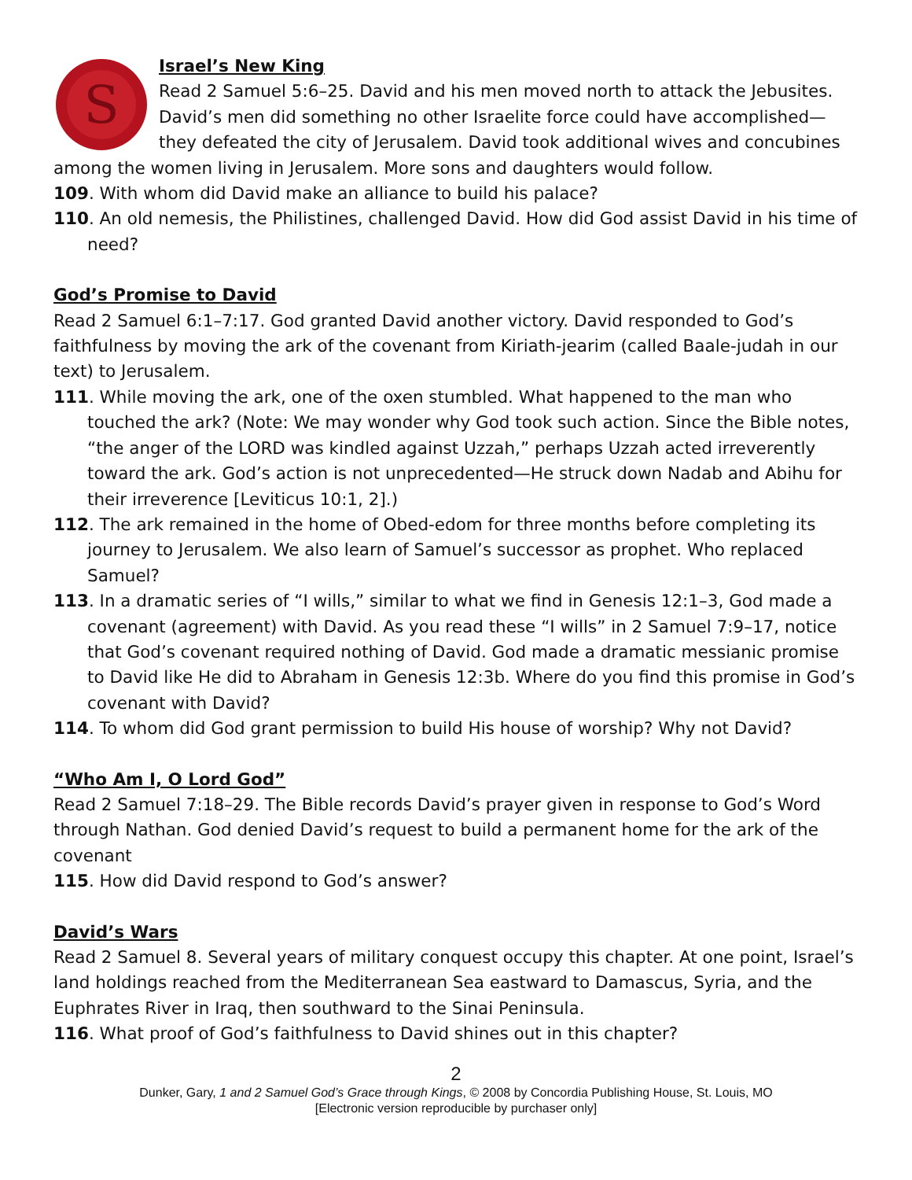S
Israel’s New King
Read 2 Samuel 5:6–25. David and his men moved north to attack the Jebusites. David’s men did something no other Israelite force could have accomplished—they defeated the city of Jerusalem. David took additional wives and concubines among the women living in Jerusalem. More sons and daughters would follow.
109. With whom did David make an alliance to build his palace?
110. An old nemesis, the Philistines, challenged David. How did God assist David in his time of need?
God’s Promise to David
Read 2 Samuel 6:1–7:17. God granted David another victory. David responded to God’s faithfulness by moving the ark of the covenant from Kiriath-jearim (called Baale-judah in our text) to Jerusalem.
111. While moving the ark, one of the oxen stumbled. What happened to the man who touched the ark? (Note: We may wonder why God took such action. Since the Bible notes, “the anger of the LORD was kindled against Uzzah,” perhaps Uzzah acted irreverently toward the ark. God’s action is not unprecedented—He struck down Nadab and Abihu for their irreverence [Leviticus 10:1, 2].)
112. The ark remained in the home of Obed-edom for three months before completing its journey to Jerusalem. We also learn of Samuel’s successor as prophet. Who replaced Samuel?
113. In a dramatic series of “I wills,” similar to what we find in Genesis 12:1–3, God made a covenant (agreement) with David. As you read these “I wills” in 2 Samuel 7:9–17, notice that God’s covenant required nothing of David. God made a dramatic messianic promise to David like He did to Abraham in Genesis 12:3b. Where do you find this promise in God’s covenant with David?
114. To whom did God grant permission to build His house of worship? Why not David?
“Who Am I, O Lord God”
Read 2 Samuel 7:18–29. The Bible records David’s prayer given in response to God’s Word through Nathan. God denied David’s request to build a permanent home for the ark of the covenant
115. How did David respond to God’s answer?
David’s Wars
Read 2 Samuel 8. Several years of military conquest occupy this chapter. At one point, Israel’s land holdings reached from the Mediterranean Sea eastward to Damascus, Syria, and the Euphrates River in Iraq, then southward to the Sinai Peninsula.
116. What proof of God’s faithfulness to David shines out in this chapter?
2
Dunker, Gary, 1 and 2 Samuel God’s Grace through Kings, © 2008 by Concordia Publishing House, St. Louis, MO
[Electronic version reproducible by purchaser only]